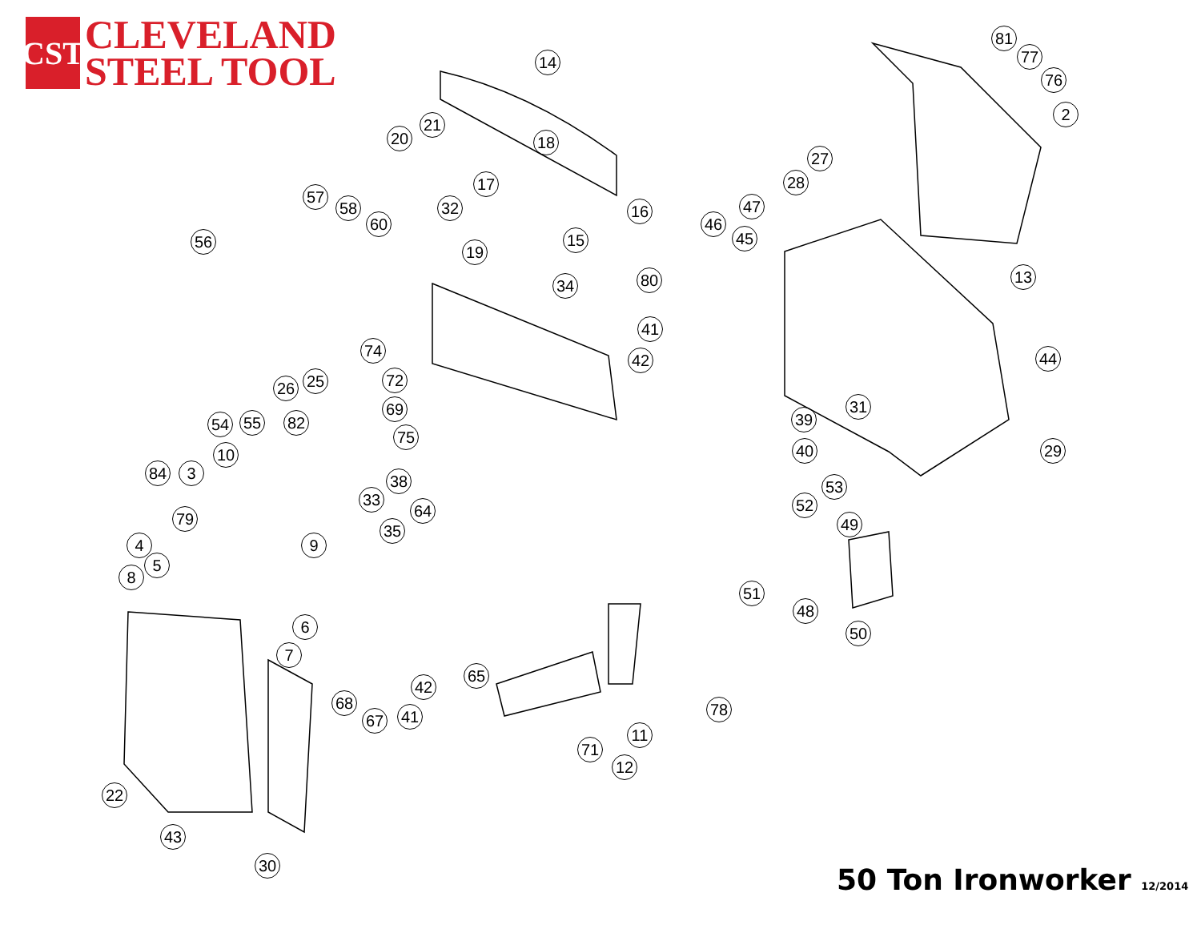CST
CLEVELAND
STEEL TOOL
14
21
20 18
17
32 16
15
57
58
60
56
19
34 80
81
77
76
2
27
28
47
46
45
13
74
41
42 44
25
26 72
69
39
31
54 55 82
75
40 29
10
84 3 38 53
33 52
64
79
35 49
4 9
5
8
51
6
48
7
50
65
42
68 78
67 41
11
71
22
12
43
30
50 Ton Ironworker 12/2014